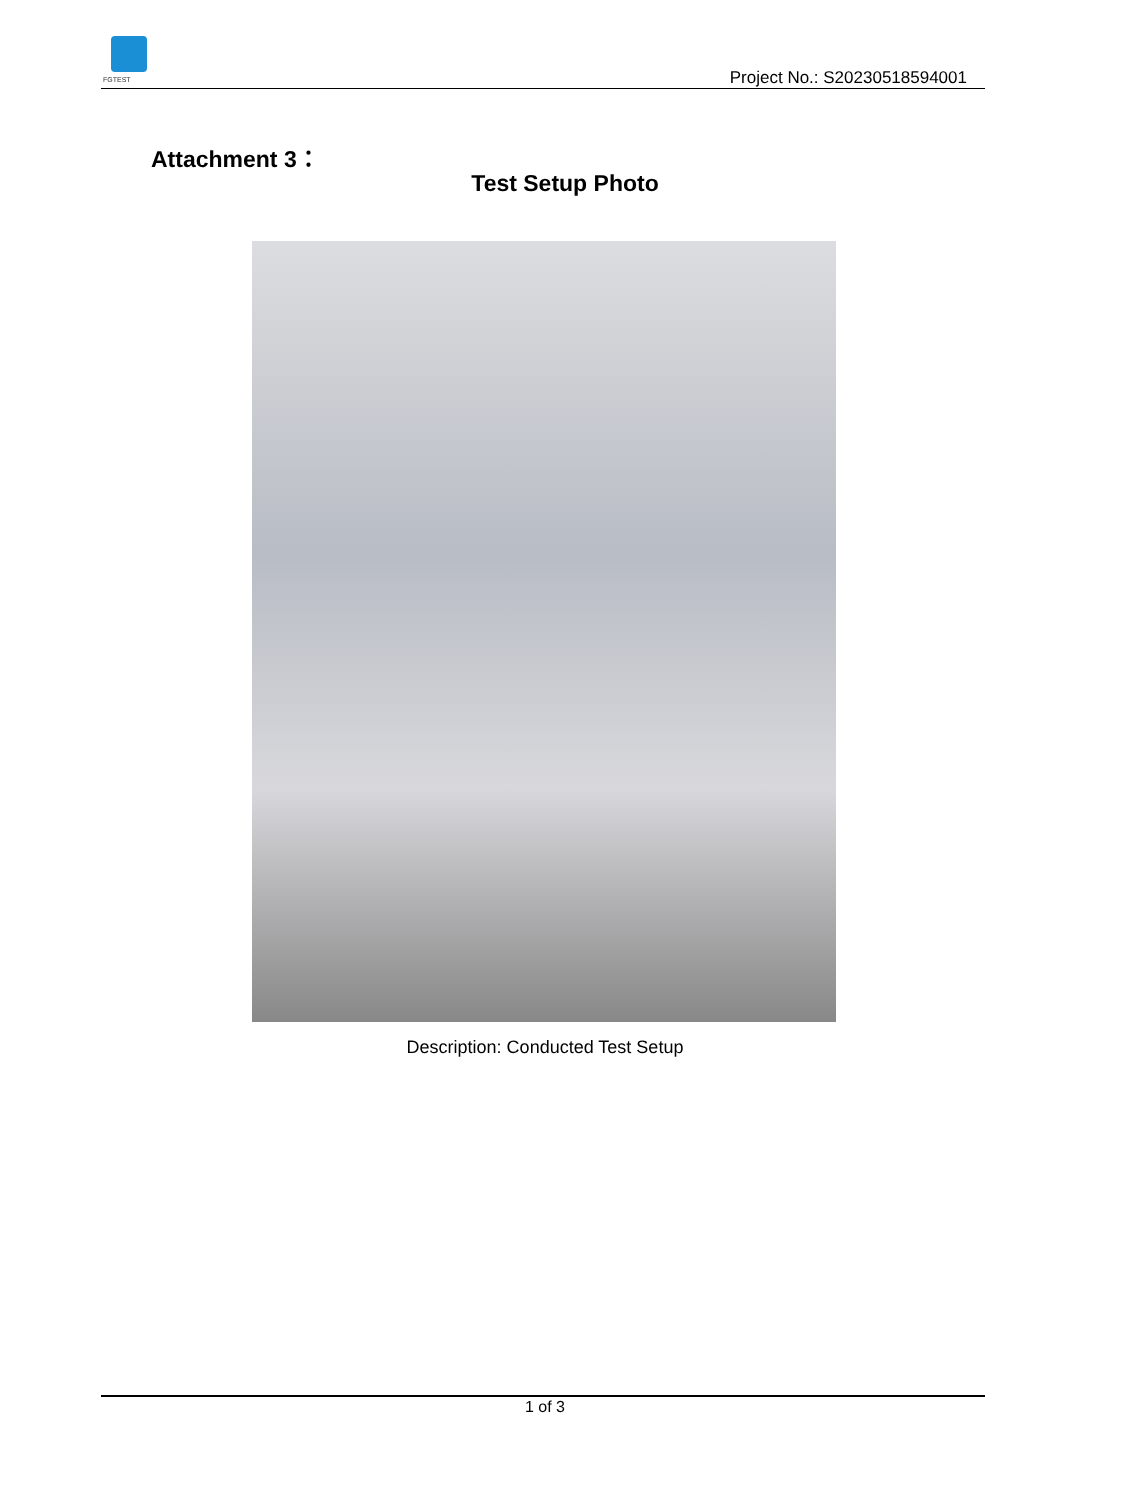FGTEST Project No.: S20230518594001
Attachment 3：
Test Setup Photo
Description: Conducted Test Setup
1 of 3